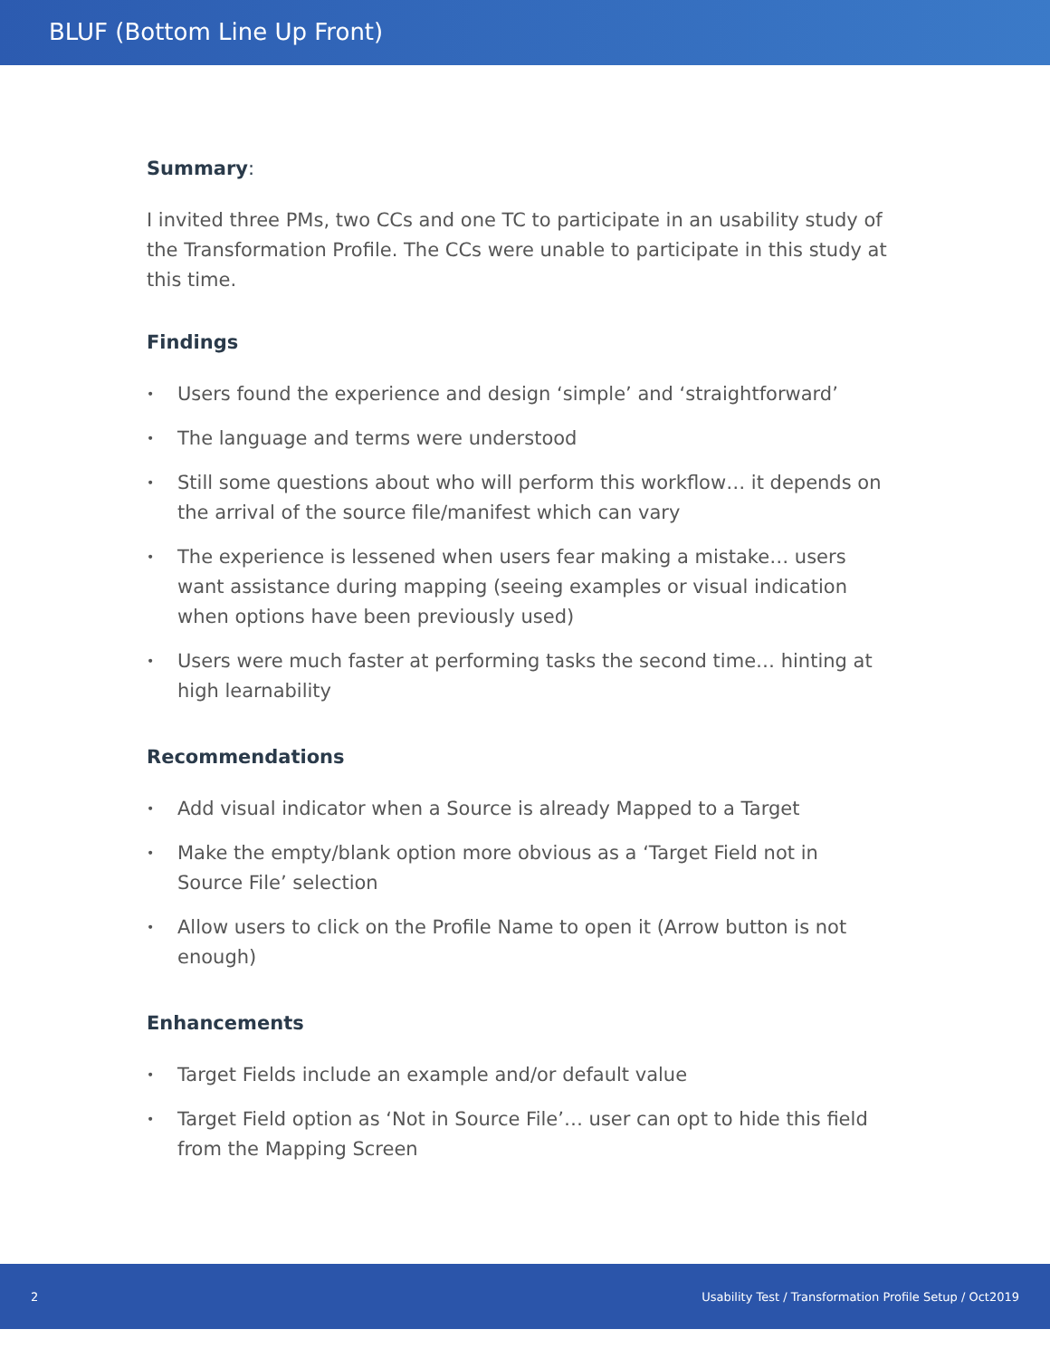BLUF (Bottom Line Up Front)
Summary:
I invited three PMs, two CCs and one TC to participate in an usability study of the Transformation Profile. The CCs were unable to participate in this study at this time.
Findings
• Users found the experience and design ‘simple’ and ‘straightforward’
• The language and terms were understood
• Still some questions about who will perform this workflow… it depends on the arrival of the source file/manifest which can vary
• The experience is lessened when users fear making a mistake… users want assistance during mapping (seeing examples or visual indication when options have been previously used)
• Users were much faster at performing tasks the second time… hinting at high learnability
Recommendations
• Add visual indicator when a Source is already Mapped to a Target
• Make the empty/blank option more obvious as a ‘Target Field not in Source File’ selection
• Allow users to click on the Profile Name to open it (Arrow button is not enough)
Enhancements
• Target Fields include an example and/or default value
• Target Field option as ‘Not in Source File’… user can opt to hide this field from the Mapping Screen
2
Usability Test / Transformation Profile Setup / Oct2019